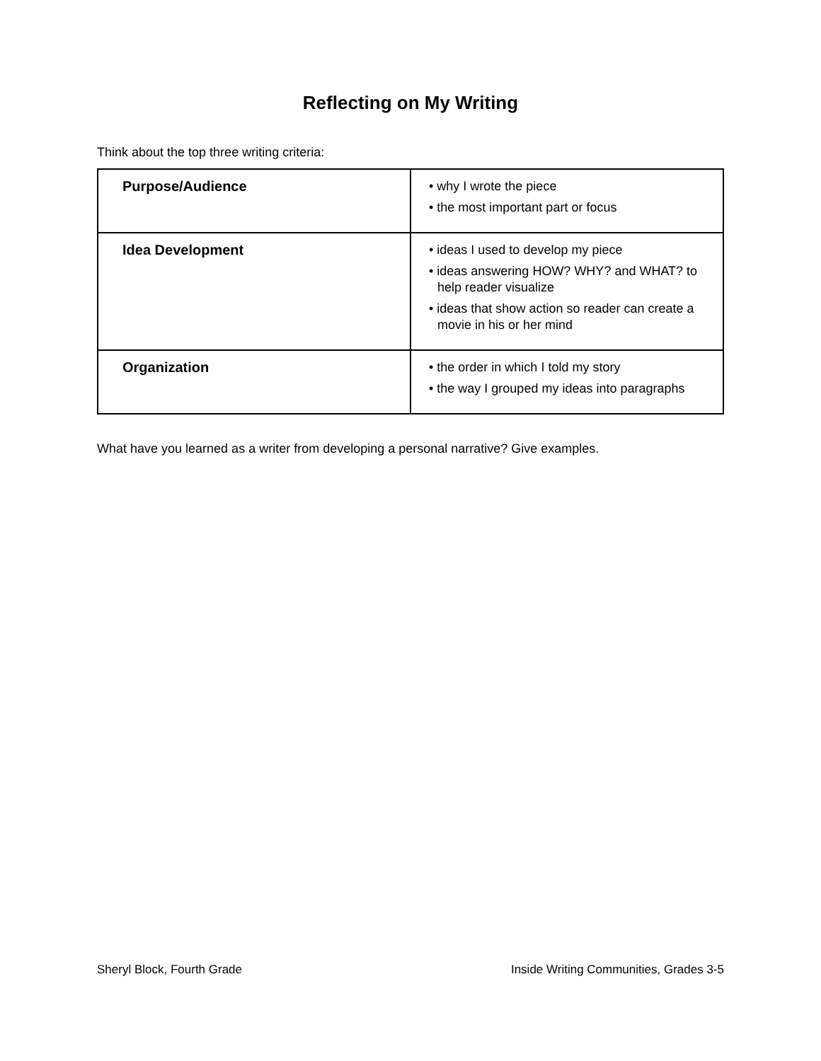Reflecting on My Writing
Think about the top three writing criteria:
| Purpose/Audience | • why I wrote the piece • the most important part or focus |
| Idea Development | • ideas I used to develop my piece • ideas answering HOW? WHY? and WHAT? to help reader visualize • ideas that show action so reader can create a movie in his or her mind |
| Organization | • the order in which I told my story • the way I grouped my ideas into paragraphs |
What have you learned as a writer from developing a personal narrative? Give examples.
Sheryl Block, Fourth Grade
Inside Writing Communities, Grades 3-5